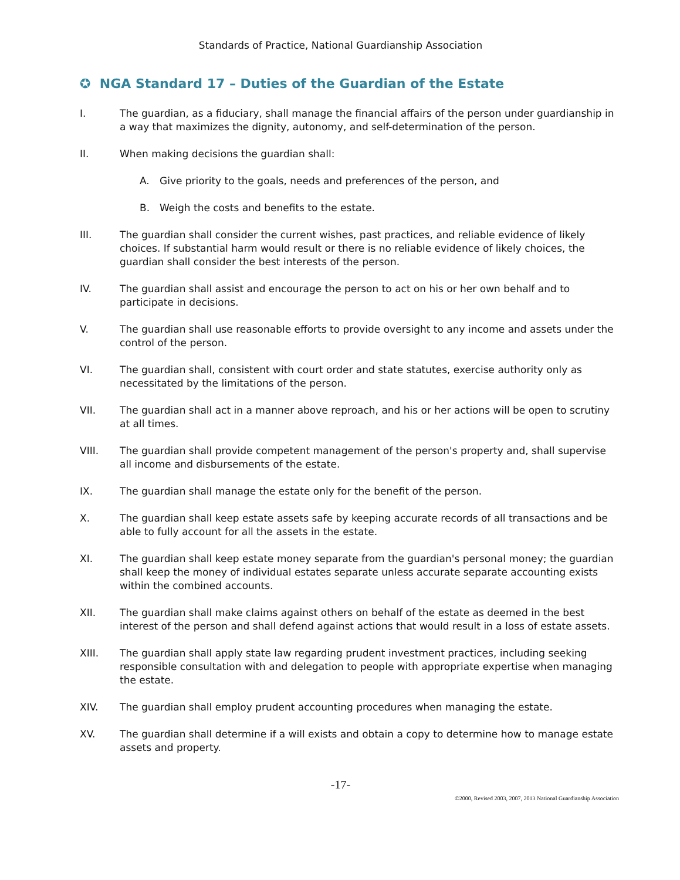Standards of Practice, National Guardianship Association
✪ NGA Standard 17 – Duties of the Guardian of the Estate
I. The guardian, as a fiduciary, shall manage the financial affairs of the person under guardianship in a way that maximizes the dignity, autonomy, and self-determination of the person.
II. When making decisions the guardian shall:
A. Give priority to the goals, needs and preferences of the person, and
B. Weigh the costs and benefits to the estate.
III. The guardian shall consider the current wishes, past practices, and reliable evidence of likely choices. If substantial harm would result or there is no reliable evidence of likely choices, the guardian shall consider the best interests of the person.
IV. The guardian shall assist and encourage the person to act on his or her own behalf and to participate in decisions.
V. The guardian shall use reasonable efforts to provide oversight to any income and assets under the control of the person.
VI. The guardian shall, consistent with court order and state statutes, exercise authority only as necessitated by the limitations of the person.
VII. The guardian shall act in a manner above reproach, and his or her actions will be open to scrutiny at all times.
VIII. The guardian shall provide competent management of the person's property and, shall supervise all income and disbursements of the estate.
IX. The guardian shall manage the estate only for the benefit of the person.
X. The guardian shall keep estate assets safe by keeping accurate records of all transactions and be able to fully account for all the assets in the estate.
XI. The guardian shall keep estate money separate from the guardian's personal money; the guardian shall keep the money of individual estates separate unless accurate separate accounting exists within the combined accounts.
XII. The guardian shall make claims against others on behalf of the estate as deemed in the best interest of the person and shall defend against actions that would result in a loss of estate assets.
XIII. The guardian shall apply state law regarding prudent investment practices, including seeking responsible consultation with and delegation to people with appropriate expertise when managing the estate.
XIV. The guardian shall employ prudent accounting procedures when managing the estate.
XV. The guardian shall determine if a will exists and obtain a copy to determine how to manage estate assets and property.
-17-
©2000, Revised 2003, 2007, 2013 National Guardianship Association